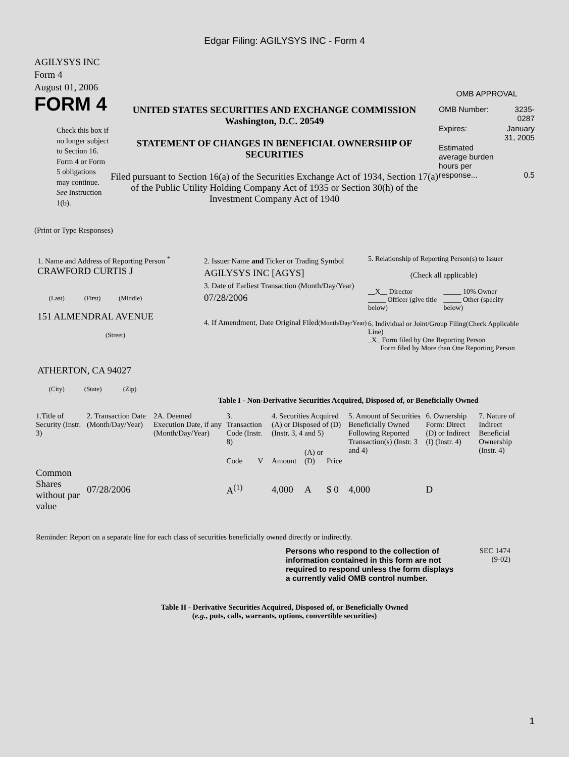Edgar Filing: AGILYSYS INC - Form 4
AGILYSYS INC
Form 4
August 01, 2006
FORM 4
Check this box if no longer subject to Section 16. Form 4 or Form 5 obligations may continue. See Instruction 1(b).
UNITED STATES SECURITIES AND EXCHANGE COMMISSION
Washington, D.C. 20549
STATEMENT OF CHANGES IN BENEFICIAL OWNERSHIP OF SECURITIES
Filed pursuant to Section 16(a) of the Securities Exchange Act of 1934, Section 17(a) of the Public Utility Holding Company Act of 1935 or Section 30(h) of the Investment Company Act of 1940
OMB APPROVAL
| OMB Number: | 3235-0287 |
| Expires: | January 31, 2005 |
| Estimated average burden hours per response... | 0.5 |
(Print or Type Responses)
1. Name and Address of Reporting Person <sup>*</sup>
CRAWFORD CURTIS J
(Last) (First) (Middle)
151 ALMENDRAL AVENUE
(Street)
ATHERTON, CA 94027
(City) (State) (Zip)
2. Issuer Name and Ticker or Trading Symbol
AGILYSYS INC [AGYS]
3. Date of Earliest Transaction (Month/Day/Year)
07/28/2006
4. If Amendment, Date Original Filed(Month/Day/Year)
5. Relationship of Reporting Person(s) to Issuer
(Check all applicable)
__X__ Director
_____ Officer (give title below)
_____ 10% Owner
_____ Other (specify below)
6. Individual or Joint/Group Filing(Check Applicable Line)
_X_ Form filed by One Reporting Person
___ Form filed by More than One Reporting Person
Table I - Non-Derivative Securities Acquired, Disposed of, or Beneficially Owned
| 1.Title of Security (Instr. 3) | 2. Transaction Date (Month/Day/Year) | 2A. Deemed Execution Date, if any (Month/Day/Year) | 3. Transaction Code (Instr. 8) | | 4. Securities Acquired (A) or Disposed of (D) (Instr. 3, 4 and 5) | | | 5. Amount of Securities Beneficially Owned Following Reported Transaction(s) (Instr. 3 and 4) | 6. Ownership Form: Direct (D) or Indirect (I) (Instr. 4) | 7. Nature of Indirect Beneficial Ownership (Instr. 4) |
| --- | --- | --- | --- | --- | --- | --- | --- | --- | --- | --- |
| | | | Code | V | Amount | (A) or (D) | Price | | | |
| Common Shares without par value | 07/28/2006 | | A<sup>(1)</sup> | | 4,000 | A | $ 0 | 4,000 | D | |
Reminder: Report on a separate line for each class of securities beneficially owned directly or indirectly.
Persons who respond to the collection of information contained in this form are not required to respond unless the form displays a currently valid OMB control number.
SEC 1474
(9-02)
Table II - Derivative Securities Acquired, Disposed of, or Beneficially Owned
(e.g., puts, calls, warrants, options, convertible securities)
1